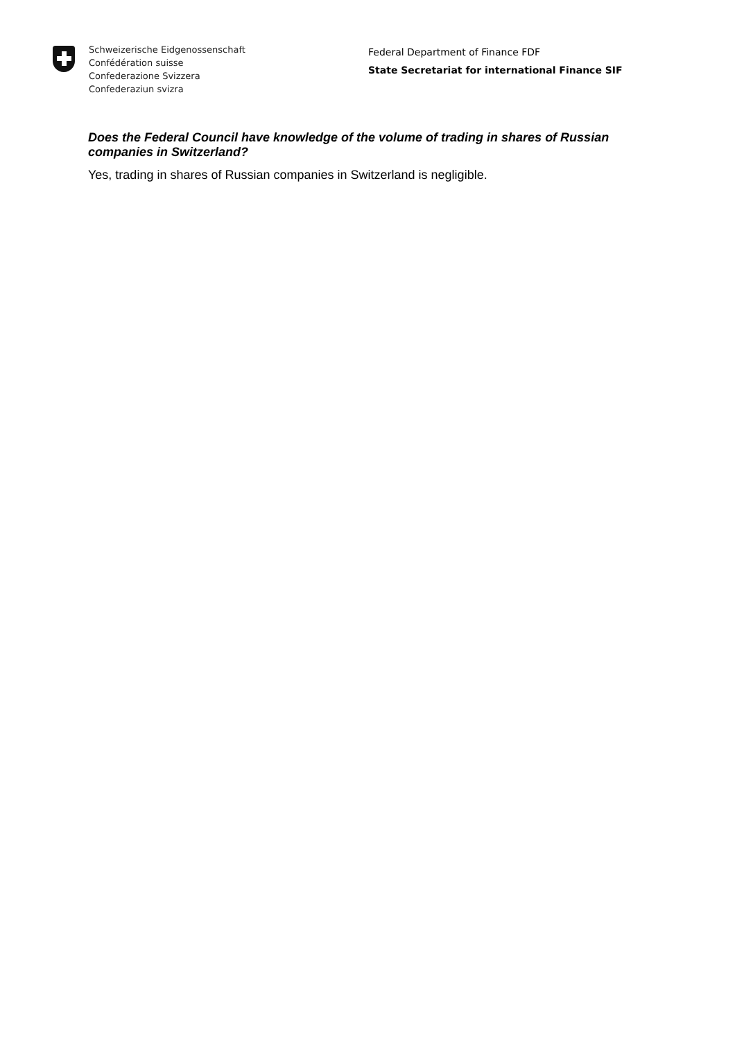Schweizerische Eidgenossenschaft
Confédération suisse
Confederazione Svizzera
Confederaziun svizra
Federal Department of Finance FDF
State Secretariat for international Finance SIF
Does the Federal Council have knowledge of the volume of trading in shares of Russian companies in Switzerland?
Yes, trading in shares of Russian companies in Switzerland is negligible.